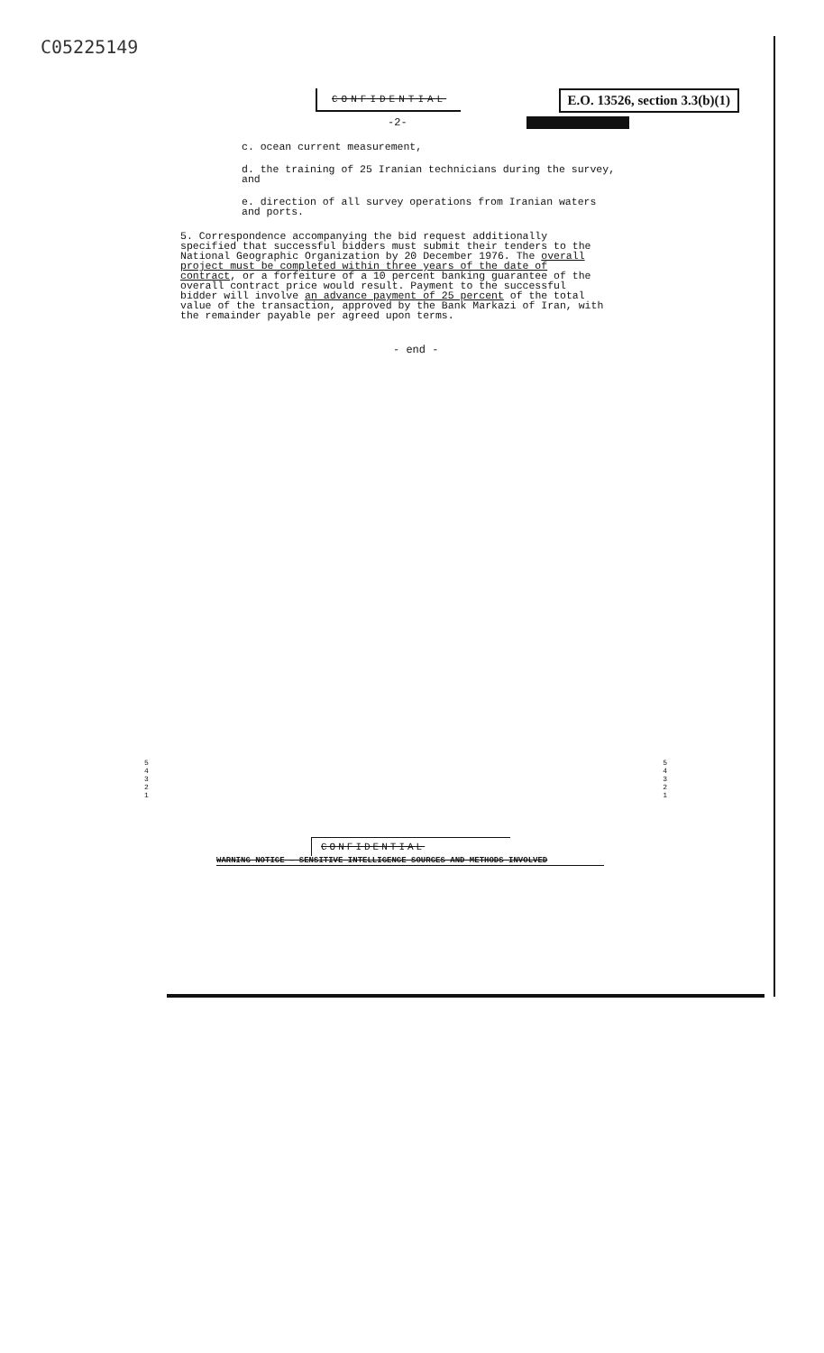C05225149
CONFIDENTIAL E.O. 13526, section 3.3(b)(1)
-2-
c. ocean current measurement,
d. the training of 25 Iranian technicians during the survey, and
e. direction of all survey operations from Iranian waters and ports.
5. Correspondence accompanying the bid request additionally specified that successful bidders must submit their tenders to the National Geographic Organization by 20 December 1976. The overall project must be completed within three years of the date of contract, or a forfeiture of a 10 percent banking guarantee of the overall contract price would result. Payment to the successful bidder will involve an advance payment of 25 percent of the total value of the transaction, approved by the Bank Markazi of Iran, with the remainder payable per agreed upon terms.
- end -
5
4
3
2
1
5
4
3
2
1
CONFIDENTIAL
WARNING NOTICE — SENSITIVE INTELLIGENCE SOURCES AND METHODS INVOLVED